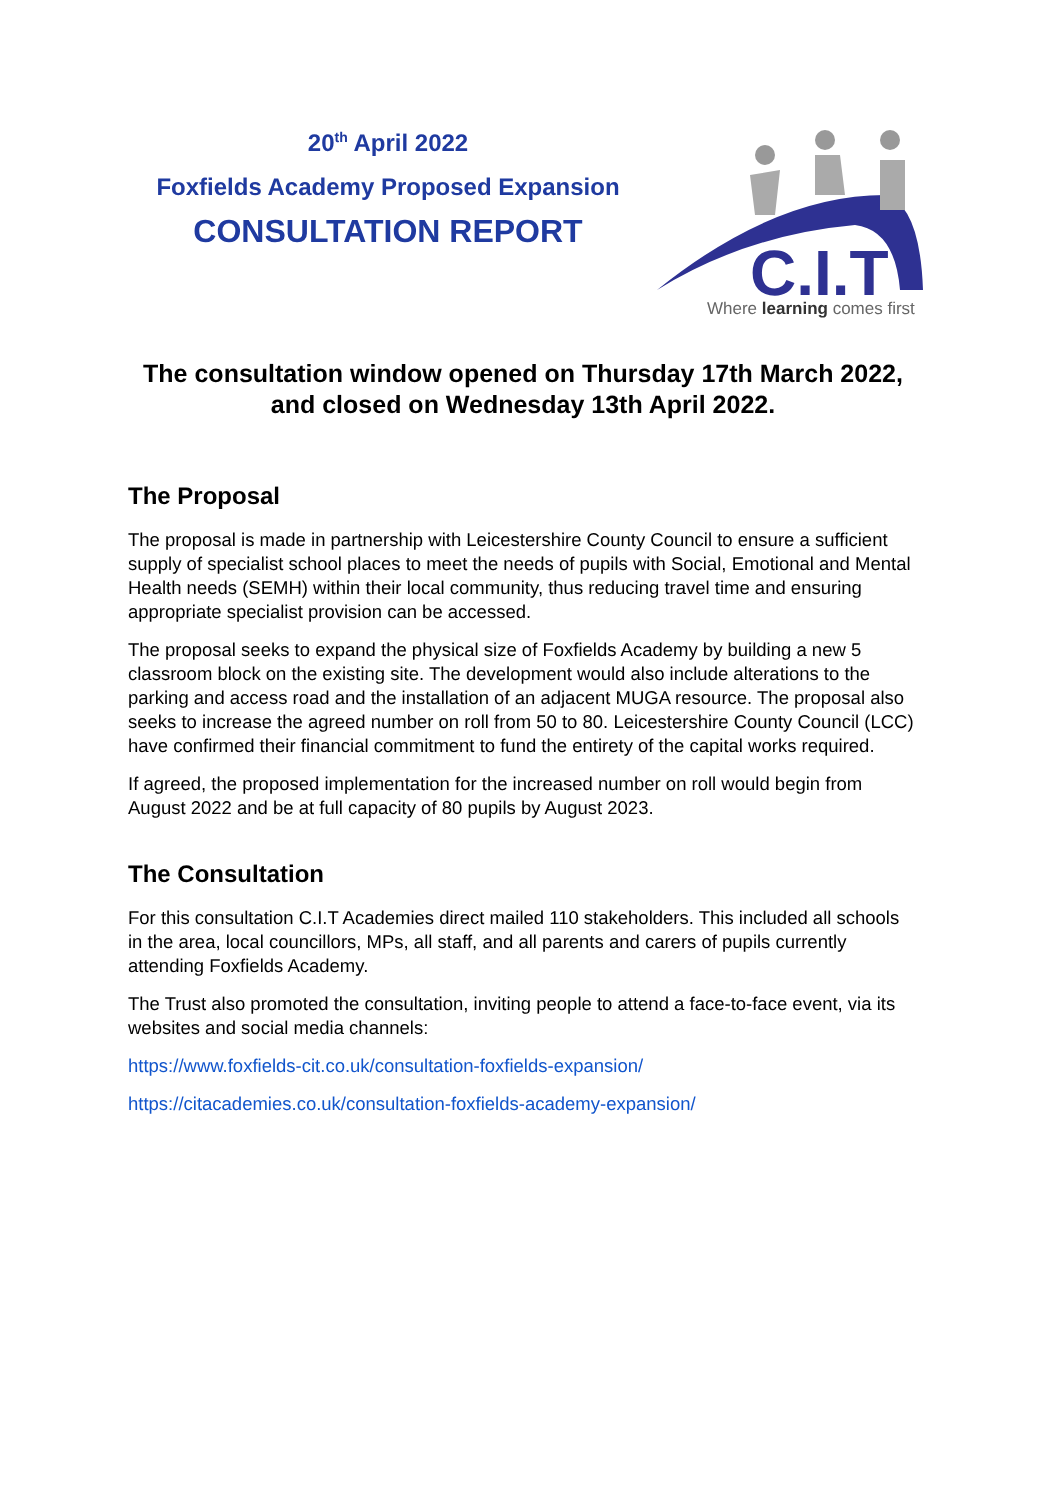20<sup>th</sup> April 2022
Foxfields Academy Proposed Expansion
CONSULTATION REPORT
C.I.T
Where learning comes first
The consultation window opened on Thursday 17th March 2022,
and closed on Wednesday 13th April 2022.
The Proposal
The proposal is made in partnership with Leicestershire County Council to ensure a sufficient supply of specialist school places to meet the needs of pupils with Social, Emotional and Mental Health needs (SEMH) within their local community, thus reducing travel time and ensuring appropriate specialist provision can be accessed.
The proposal seeks to expand the physical size of Foxfields Academy by building a new 5 classroom block on the existing site. The development would also include alterations to the parking and access road and the installation of an adjacent MUGA resource. The proposal also seeks to increase the agreed number on roll from 50 to 80. Leicestershire County Council (LCC) have confirmed their financial commitment to fund the entirety of the capital works required.
If agreed, the proposed implementation for the increased number on roll would begin from August 2022 and be at full capacity of 80 pupils by August 2023.
The Consultation
For this consultation C.I.T Academies direct mailed 110 stakeholders. This included all schools in the area, local councillors, MPs, all staff, and all parents and carers of pupils currently attending Foxfields Academy.
The Trust also promoted the consultation, inviting people to attend a face-to-face event, via its websites and social media channels:
https://www.foxfields-cit.co.uk/consultation-foxfields-expansion/
https://citacademies.co.uk/consultation-foxfields-academy-expansion/